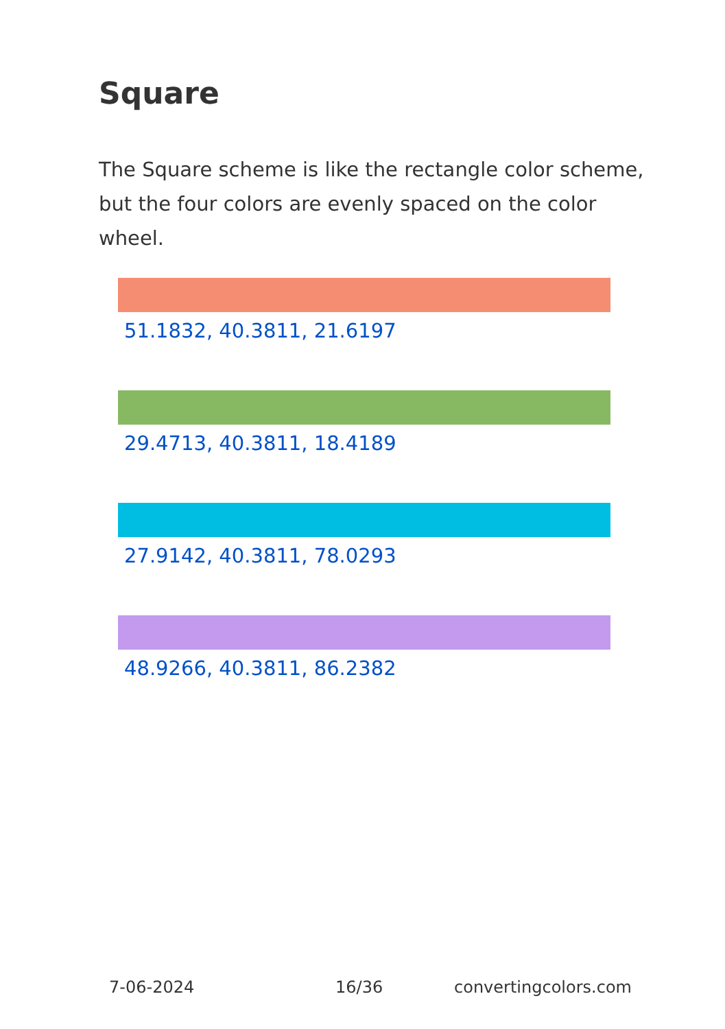Square
The Square scheme is like the rectangle color scheme, but the four colors are evenly spaced on the color wheel.
51.1832, 40.3811, 21.6197
29.4713, 40.3811, 18.4189
27.9142, 40.3811, 78.0293
48.9266, 40.3811, 86.2382
7-06-2024 16/36 convertingcolors.com